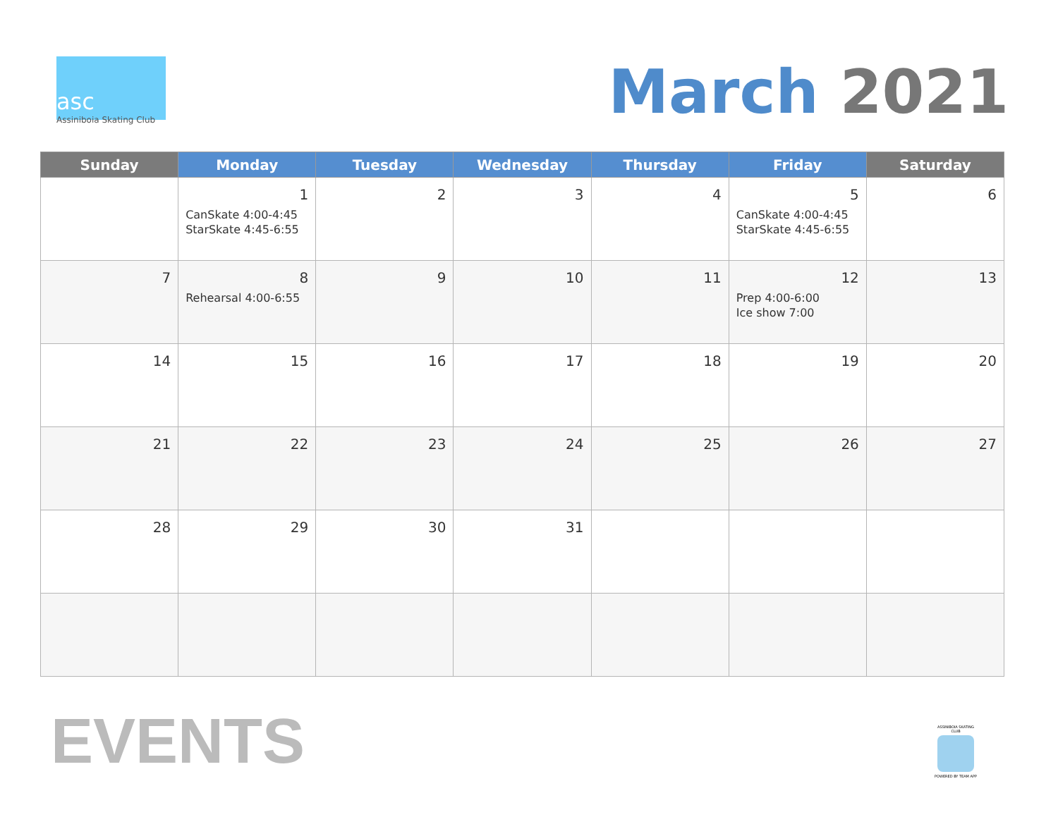asc
Assiniboia Skating Club
March 2021
| Sunday | Monday | Tuesday | Wednesday | Thursday | Friday | Saturday |
| --- | --- | --- | --- | --- | --- | --- |
| | 1 CanSkate 4:00-4:45 StarSkate 4:45-6:55 | 2 | 3 | 4 | 5 CanSkate 4:00-4:45 StarSkate 4:45-6:55 | 6 |
| 7 | 8 Rehearsal 4:00-6:55 | 9 | 10 | 11 | 12 Prep 4:00-6:00 Ice show 7:00 | 13 |
| 14 | 15 | 16 | 17 | 18 | 19 | 20 |
| 21 | 22 | 23 | 24 | 25 | 26 | 27 |
| 28 | 29 | 30 | 31 | | | |
EVENTS
ASSINIBOIA SKATING CLUB POWERED BY TEAM APP